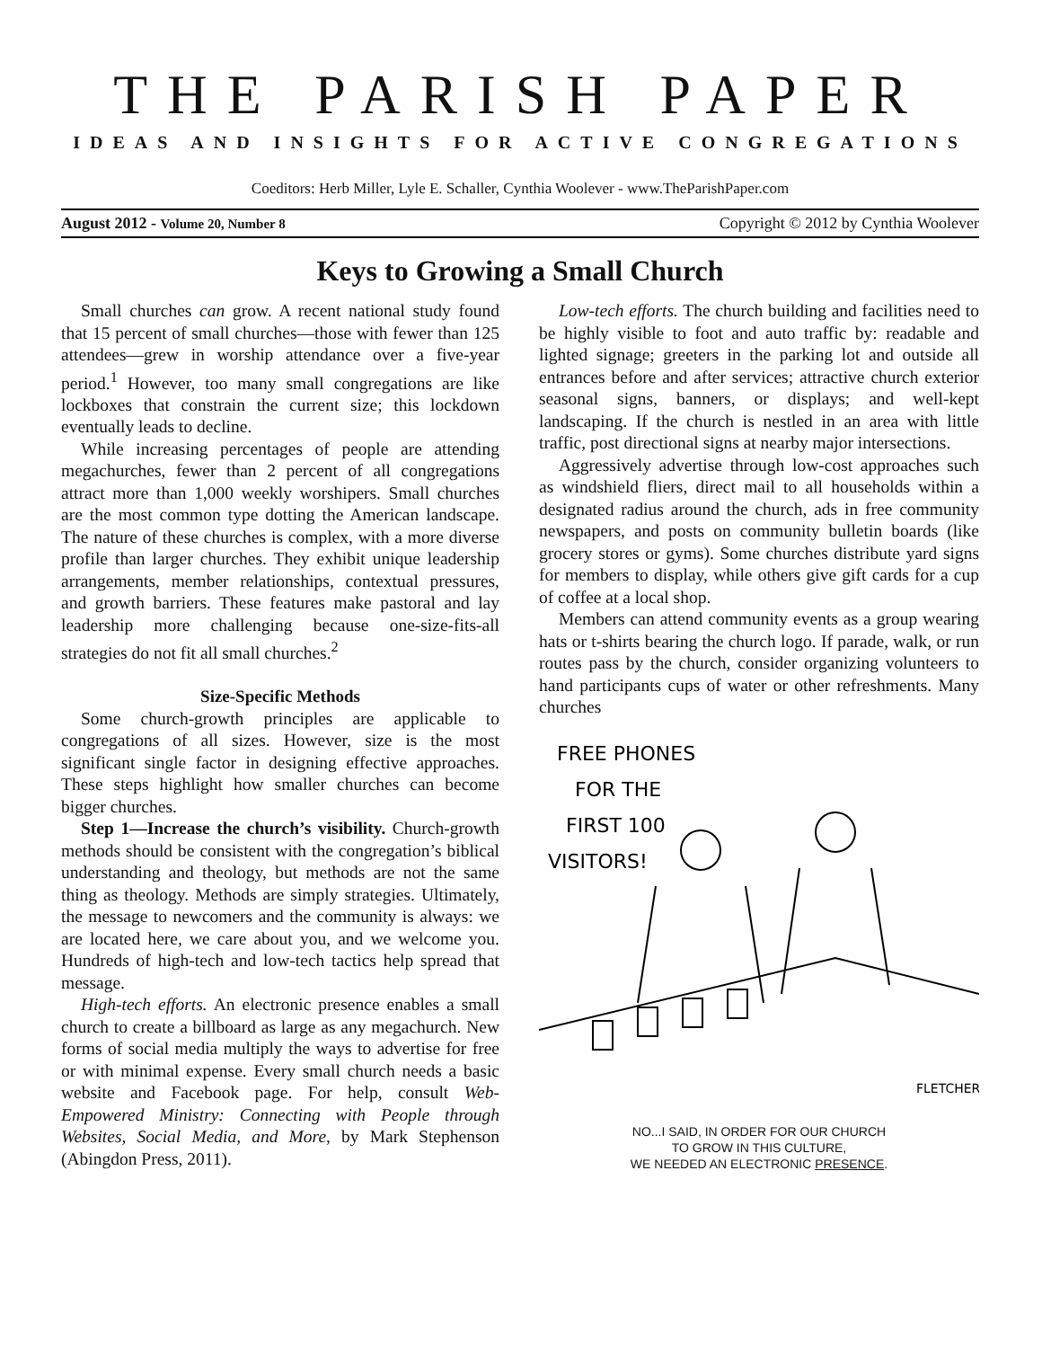THE PARISH PAPER
IDEAS AND INSIGHTS FOR ACTIVE CONGREGATIONS
Coeditors: Herb Miller, Lyle E. Schaller, Cynthia Woolever - www.TheParishPaper.com
August 2012 - Volume 20, Number 8 Copyright © 2012 by Cynthia Woolever
Keys to Growing a Small Church
Small churches can grow. A recent national study found that 15 percent of small churches—those with fewer than 125 attendees—grew in worship attendance over a five-year period.<sup>1</sup> However, too many small congregations are like lockboxes that constrain the current size; this lockdown eventually leads to decline.
While increasing percentages of people are attending megachurches, fewer than 2 percent of all congregations attract more than 1,000 weekly worshipers. Small churches are the most common type dotting the American landscape. The nature of these churches is complex, with a more diverse profile than larger churches. They exhibit unique leadership arrangements, member relationships, contextual pressures, and growth barriers. These features make pastoral and lay leadership more challenging because one-size-fits-all strategies do not fit all small churches.<sup>2</sup>
Size-Specific Methods
Some church-growth principles are applicable to congregations of all sizes. However, size is the most significant single factor in designing effective approaches. These steps highlight how smaller churches can become bigger churches.
Step 1—Increase the church’s visibility. Church-growth methods should be consistent with the congregation’s biblical understanding and theology, but methods are not the same thing as theology. Methods are simply strategies. Ultimately, the message to newcomers and the community is always: we are located here, we care about you, and we welcome you. Hundreds of high-tech and low-tech tactics help spread that message.
High-tech efforts. An electronic presence enables a small church to create a billboard as large as any megachurch. New forms of social media multiply the ways to advertise for free or with minimal expense. Every small church needs a basic website and Facebook page. For help, consult Web-Empowered Ministry: Connecting with People through Websites, Social Media, and More, by Mark Stephenson (Abingdon Press, 2011).
Low-tech efforts. The church building and facilities need to be highly visible to foot and auto traffic by: readable and lighted signage; greeters in the parking lot and outside all entrances before and after services; attractive church exterior seasonal signs, banners, or displays; and well-kept landscaping. If the church is nestled in an area with little traffic, post directional signs at nearby major intersections.
Aggressively advertise through low-cost approaches such as windshield fliers, direct mail to all households within a designated radius around the church, ads in free community newspapers, and posts on community bulletin boards (like grocery stores or gyms). Some churches distribute yard signs for members to display, while others give gift cards for a cup of coffee at a local shop.
Members can attend community events as a group wearing hats or t-shirts bearing the church logo. If parade, walk, or run routes pass by the church, consider organizing volunteers to hand participants cups of water or other refreshments. Many churches
FREE PHONES
FOR THE
FIRST 100
VISITORS!
FLETCHER
NO...I SAID, IN ORDER FOR OUR CHURCH
TO GROW IN THIS CULTURE,
WE NEEDED AN ELECTRONIC PRESENCE.